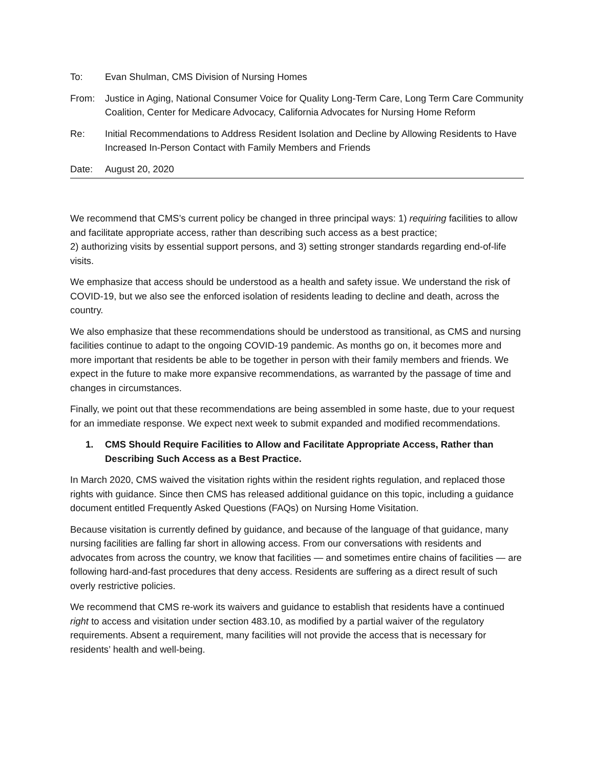To: Evan Shulman, CMS Division of Nursing Homes
From: Justice in Aging, National Consumer Voice for Quality Long-Term Care, Long Term Care Community Coalition, Center for Medicare Advocacy, California Advocates for Nursing Home Reform
Re: Initial Recommendations to Address Resident Isolation and Decline by Allowing Residents to Have Increased In-Person Contact with Family Members and Friends
Date: August 20, 2020
We recommend that CMS’s current policy be changed in three principal ways: 1) requiring facilities to allow and facilitate appropriate access, rather than describing such access as a best practice;
2) authorizing visits by essential support persons, and 3) setting stronger standards regarding end-of-life visits.
We emphasize that access should be understood as a health and safety issue. We understand the risk of COVID-19, but we also see the enforced isolation of residents leading to decline and death, across the country.
We also emphasize that these recommendations should be understood as transitional, as CMS and nursing facilities continue to adapt to the ongoing COVID-19 pandemic. As months go on, it becomes more and more important that residents be able to be together in person with their family members and friends. We expect in the future to make more expansive recommendations, as warranted by the passage of time and changes in circumstances.
Finally, we point out that these recommendations are being assembled in some haste, due to your request for an immediate response. We expect next week to submit expanded and modified recommendations.
1. CMS Should Require Facilities to Allow and Facilitate Appropriate Access, Rather than Describing Such Access as a Best Practice.
In March 2020, CMS waived the visitation rights within the resident rights regulation, and replaced those rights with guidance. Since then CMS has released additional guidance on this topic, including a guidance document entitled Frequently Asked Questions (FAQs) on Nursing Home Visitation.
Because visitation is currently defined by guidance, and because of the language of that guidance, many nursing facilities are falling far short in allowing access. From our conversations with residents and advocates from across the country, we know that facilities — and sometimes entire chains of facilities — are following hard-and-fast procedures that deny access. Residents are suffering as a direct result of such overly restrictive policies.
We recommend that CMS re-work its waivers and guidance to establish that residents have a continued right to access and visitation under section 483.10, as modified by a partial waiver of the regulatory requirements. Absent a requirement, many facilities will not provide the access that is necessary for residents’ health and well-being.